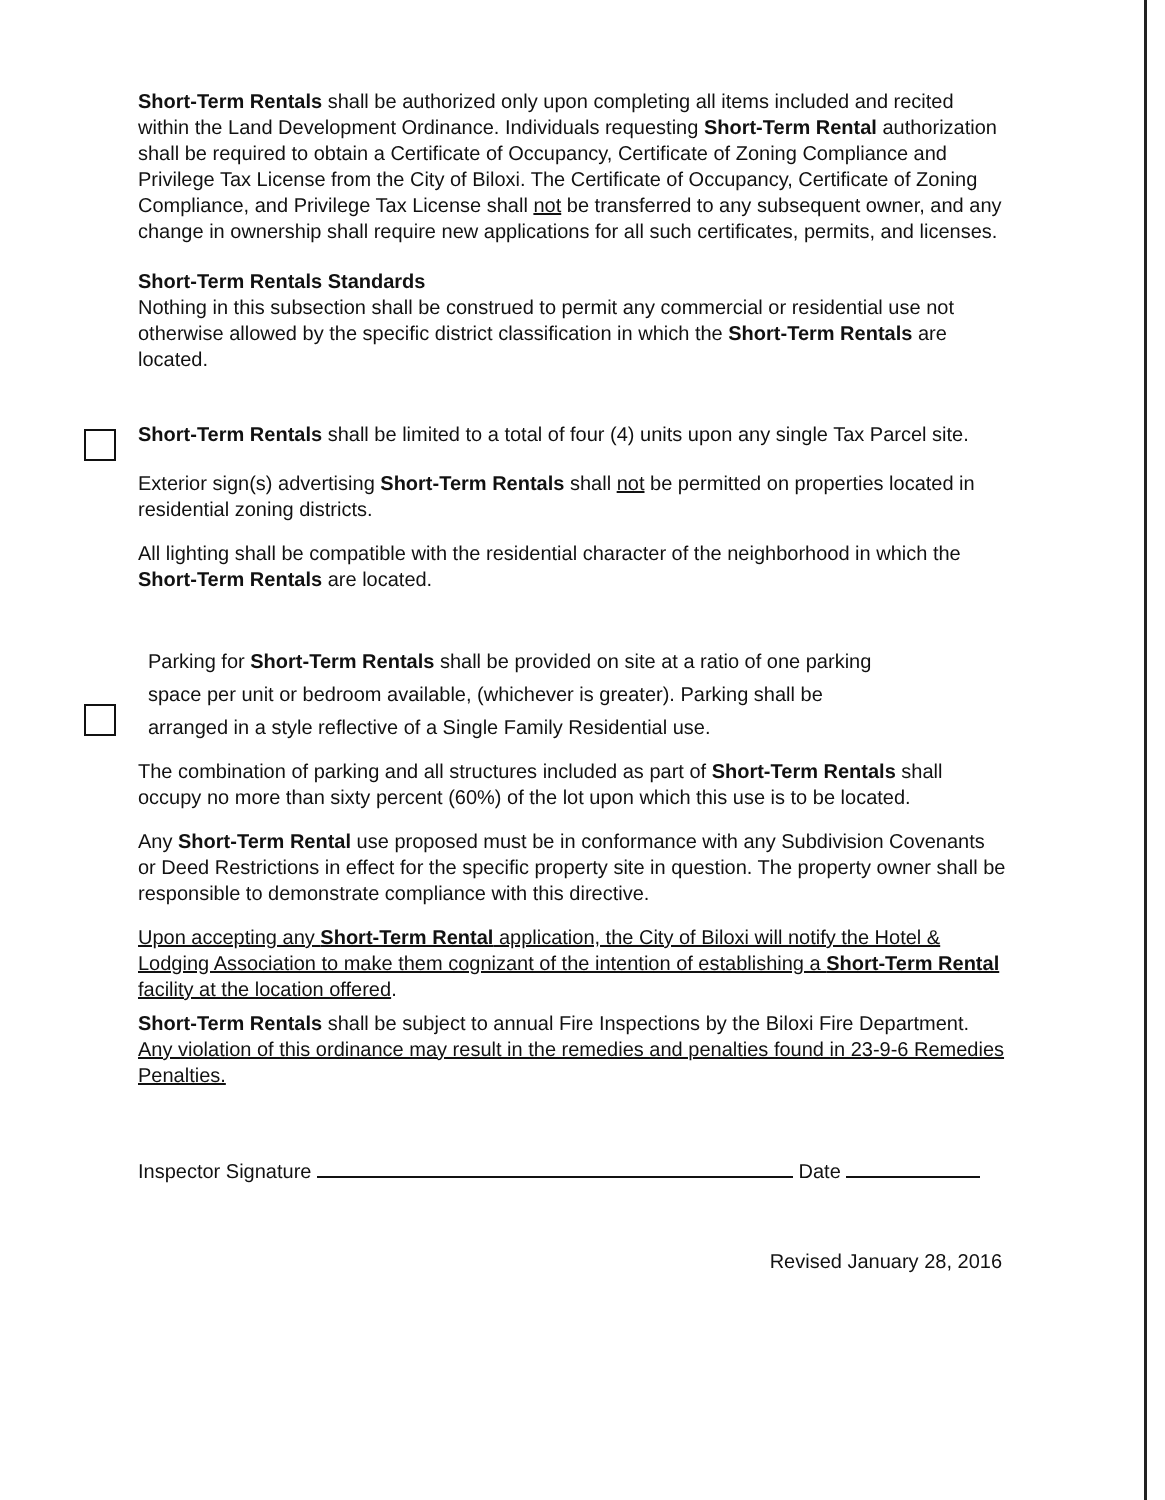Short-Term Rentals shall be authorized only upon completing all items included and recited within the Land Development Ordinance. Individuals requesting Short-Term Rental authorization shall be required to obtain a Certificate of Occupancy, Certificate of Zoning Compliance and Privilege Tax License from the City of Biloxi. The Certificate of Occupancy, Certificate of Zoning Compliance, and Privilege Tax License shall not be transferred to any subsequent owner, and any change in ownership shall require new applications for all such certificates, permits, and licenses.
Short-Term Rentals Standards
Nothing in this subsection shall be construed to permit any commercial or residential use not otherwise allowed by the specific district classification in which the Short-Term Rentals are located.
Short-Term Rentals shall be limited to a total of four (4) units upon any single Tax Parcel site.
Exterior sign(s) advertising Short-Term Rentals shall not be permitted on properties located in residential zoning districts.
All lighting shall be compatible with the residential character of the neighborhood in which the Short-Term Rentals are located.
Parking for Short-Term Rentals shall be provided on site at a ratio of one parking
space per unit or bedroom available, (whichever is greater). Parking shall be
arranged in a style reflective of a Single Family Residential use.
The combination of parking and all structures included as part of Short-Term Rentals shall occupy no more than sixty percent (60%) of the lot upon which this use is to be located.
Any Short-Term Rental use proposed must be in conformance with any Subdivision Covenants or Deed Restrictions in effect for the specific property site in question. The property owner shall be responsible to demonstrate compliance with this directive.
Upon accepting any Short-Term Rental application, the City of Biloxi will notify the Hotel & Lodging Association to make them cognizant of the intention of establishing a Short-Term Rental facility at the location offered.
Short-Term Rentals shall be subject to annual Fire Inspections by the Biloxi Fire Department.
Any violation of this ordinance may result in the remedies and penalties found in 23-9-6 Remedies Penalties.
Inspector Signature Date
Revised January 28, 2016